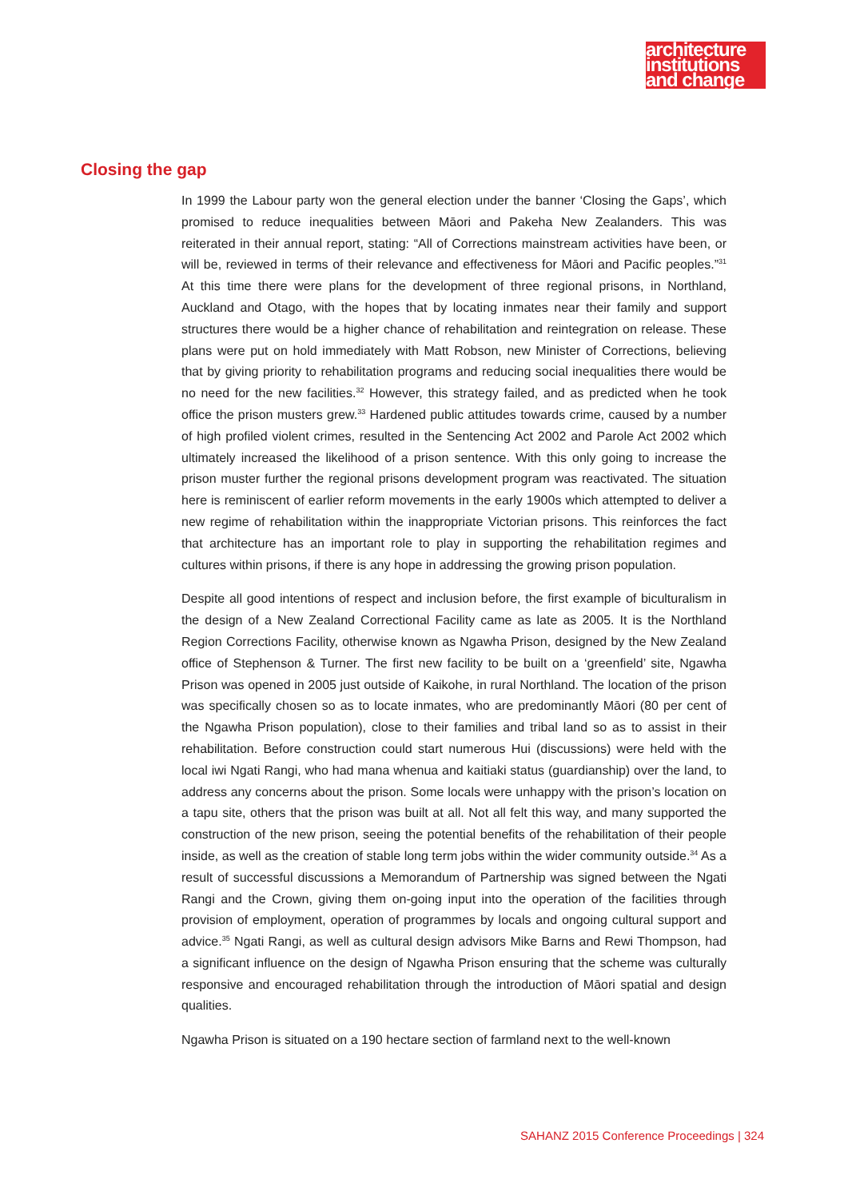architecture
institutions
and change
Closing the gap
In 1999 the Labour party won the general election under the banner ‘Closing the Gaps’, which promised to reduce inequalities between Māori and Pakeha New Zealanders. This was reiterated in their annual report, stating: “All of Corrections mainstream activities have been, or will be, reviewed in terms of their relevance and effectiveness for Māori and Pacific peoples.”<sup>31</sup> At this time there were plans for the development of three regional prisons, in Northland, Auckland and Otago, with the hopes that by locating inmates near their family and support structures there would be a higher chance of rehabilitation and reintegration on release. These plans were put on hold immediately with Matt Robson, new Minister of Corrections, believing that by giving priority to rehabilitation programs and reducing social inequalities there would be no need for the new facilities.<sup>32</sup> However, this strategy failed, and as predicted when he took office the prison musters grew.<sup>33</sup> Hardened public attitudes towards crime, caused by a number of high profiled violent crimes, resulted in the Sentencing Act 2002 and Parole Act 2002 which ultimately increased the likelihood of a prison sentence. With this only going to increase the prison muster further the regional prisons development program was reactivated. The situation here is reminiscent of earlier reform movements in the early 1900s which attempted to deliver a new regime of rehabilitation within the inappropriate Victorian prisons. This reinforces the fact that architecture has an important role to play in supporting the rehabilitation regimes and cultures within prisons, if there is any hope in addressing the growing prison population.
Despite all good intentions of respect and inclusion before, the first example of biculturalism in the design of a New Zealand Correctional Facility came as late as 2005. It is the Northland Region Corrections Facility, otherwise known as Ngawha Prison, designed by the New Zealand office of Stephenson & Turner. The first new facility to be built on a ‘greenfield’ site, Ngawha Prison was opened in 2005 just outside of Kaikohe, in rural Northland. The location of the prison was specifically chosen so as to locate inmates, who are predominantly Māori (80 per cent of the Ngawha Prison population), close to their families and tribal land so as to assist in their rehabilitation. Before construction could start numerous Hui (discussions) were held with the local iwi Ngati Rangi, who had mana whenua and kaitiaki status (guardianship) over the land, to address any concerns about the prison. Some locals were unhappy with the prison’s location on a tapu site, others that the prison was built at all. Not all felt this way, and many supported the construction of the new prison, seeing the potential benefits of the rehabilitation of their people inside, as well as the creation of stable long term jobs within the wider community outside.<sup>34</sup> As a result of successful discussions a Memorandum of Partnership was signed between the Ngati Rangi and the Crown, giving them on-going input into the operation of the facilities through provision of employment, operation of programmes by locals and ongoing cultural support and advice.<sup>35</sup> Ngati Rangi, as well as cultural design advisors Mike Barns and Rewi Thompson, had a significant influence on the design of Ngawha Prison ensuring that the scheme was culturally responsive and encouraged rehabilitation through the introduction of Māori spatial and design qualities.
Ngawha Prison is situated on a 190 hectare section of farmland next to the well-known
SAHANZ 2015 Conference Proceedings | 324